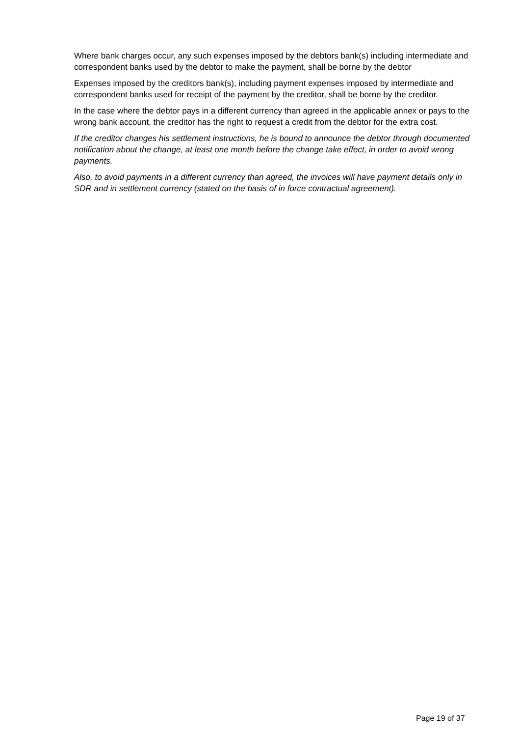Where bank charges occur, any such expenses imposed by the debtors bank(s) including intermediate and correspondent banks used by the debtor to make the payment, shall be borne by the debtor
Expenses imposed by the creditors bank(s), including payment expenses imposed by intermediate and correspondent banks used for receipt of the payment by the creditor, shall be borne by the creditor.
In the case where the debtor pays in a different currency than agreed in the applicable annex or pays to the wrong bank account, the creditor has the right to request a credit from the debtor for the extra cost.
If the creditor changes his settlement instructions, he is bound to announce the debtor through documented notification about the change, at least one month before the change take effect, in order to avoid wrong payments.
Also, to avoid payments in a different currency than agreed, the invoices will have payment details only in SDR and in settlement currency (stated on the basis of in force contractual agreement).
Page 19 of 37